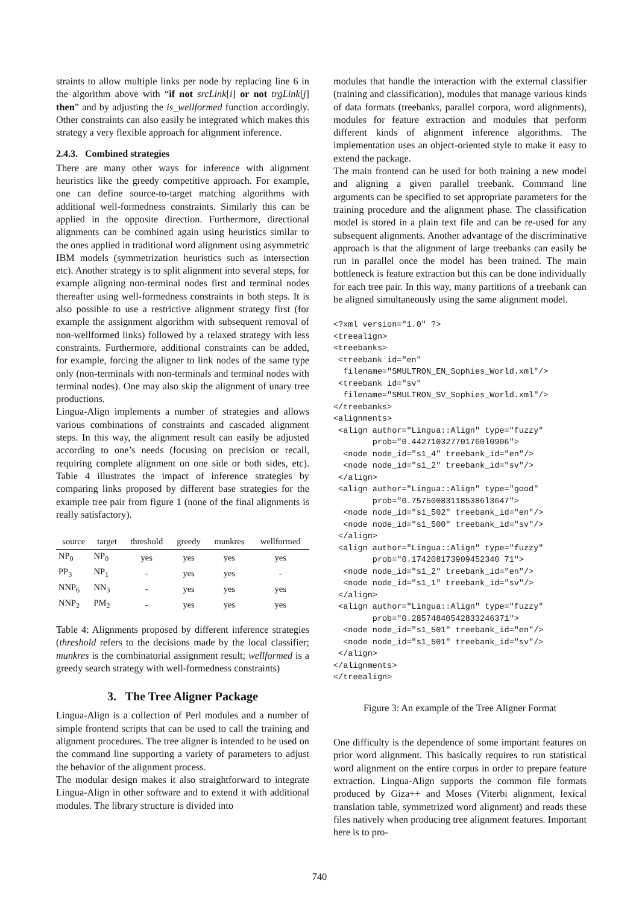straints to allow multiple links per node by replacing line 6 in the algorithm above with “if not srcLink[i] or not trgLink[j] then” and by adjusting the is_wellformed function accordingly. Other constraints can also easily be integrated which makes this strategy a very flexible approach for alignment inference.
2.4.3. Combined strategies
There are many other ways for inference with alignment heuristics like the greedy competitive approach. For example, one can define source-to-target matching algorithms with additional well-formedness constraints. Similarly this can be applied in the opposite direction. Furthermore, directional alignments can be combined again using heuristics similar to the ones applied in traditional word alignment using asymmetric IBM models (symmetrization heuristics such as intersection etc). Another strategy is to split alignment into several steps, for example aligning non-terminal nodes first and terminal nodes thereafter using well-formedness constraints in both steps. It is also possible to use a restrictive alignment strategy first (for example the assignment algorithm with subsequent removal of non-wellformed links) followed by a relaxed strategy with less constraints. Furthermore, additional constraints can be added, for example, forcing the aligner to link nodes of the same type only (non-terminals with non-terminals and terminal nodes with terminal nodes). One may also skip the alignment of unary tree productions.
Lingua-Align implements a number of strategies and allows various combinations of constraints and cascaded alignment steps. In this way, the alignment result can easily be adjusted according to one’s needs (focusing on precision or recall, requiring complete alignment on one side or both sides, etc). Table 4 illustrates the impact of inference strategies by comparing links proposed by different base strategies for the example tree pair from figure 1 (none of the final alignments is really satisfactory).
| source | target | threshold | greedy | munkres | wellformed |
| --- | --- | --- | --- | --- | --- |
| NP<sub>0</sub> | NP<sub>0</sub> | yes | yes | yes | yes |
| PP<sub>3</sub> | NP<sub>1</sub> | - | yes | yes | - |
| NNP<sub>6</sub> | NN<sub>3</sub> | - | yes | yes | yes |
| NNP<sub>2</sub> | PM<sub>2</sub> | - | yes | yes | yes |
Table 4: Alignments proposed by different inference strategies (threshold refers to the decisions made by the local classifier; munkres is the combinatorial assignment result; wellformed is a greedy search strategy with well-formedness constraints)
3. The Tree Aligner Package
Lingua-Align is a collection of Perl modules and a number of simple frontend scripts that can be used to call the training and alignment procedures. The tree aligner is intended to be used on the command line supporting a variety of parameters to adjust the behavior of the alignment process.
The modular design makes it also straightforward to integrate Lingua-Align in other software and to extend it with additional modules. The library structure is divided into
modules that handle the interaction with the external classifier (training and classification), modules that manage various kinds of data formats (treebanks, parallel corpora, word alignments), modules for feature extraction and modules that perform different kinds of alignment inference algorithms. The implementation uses an object-oriented style to make it easy to extend the package.
The main frontend can be used for both training a new model and aligning a given parallel treebank. Command line arguments can be specified to set appropriate parameters for the training procedure and the alignment phase. The classification model is stored in a plain text file and can be re-used for any subsequent alignments. Another advantage of the discriminative approach is that the alignment of large treebanks can easily be run in parallel once the model has been trained. The main bottleneck is feature extraction but this can be done individually for each tree pair. In this way, many partitions of a treebank can be aligned simultaneously using the same alignment model.
<?xml version="1.0" ?>
<treealign>
<treebanks>
 <treebank id="en"
  filename="SMULTRON_EN_Sophies_World.xml"/>
 <treebank id="sv"
  filename="SMULTRON_SV_Sophies_World.xml"/>
</treebanks>
<alignments>
 <align author="Lingua::Align" type="fuzzy"
        prob="0.442710327701760l0906">
  <node node_id="s1_4" treebank_id="en"/>
  <node node_id="s1_2" treebank_id="sv"/>
 </align>
 <align author="Lingua::Align" type="good"
        prob="0.757500831185386l3647">
  <node node_id="s1_502" treebank_id="en"/>
  <node node_id="s1_500" treebank_id="sv"/>
 </align>
 <align author="Lingua::Align" type="fuzzy"
        prob="0.174208173909452340 71">
  <node node_id="s1_2" treebank_id="en"/>
  <node node_id="s1_1" treebank_id="sv"/>
 </align>
 <align author="Lingua::Align" type="fuzzy"
        prob="0.28574840542833246371">
  <node node_id="s1_501" treebank_id="en"/>
  <node node_id="s1_501" treebank_id="sv"/>
 </align>
</alignments>
</treealign>
Figure 3: An example of the Tree Aligner Format
One difficulty is the dependence of some important features on prior word alignment. This basically requires to run statistical word alignment on the entire corpus in order to prepare feature extraction. Lingua-Align supports the common file formats produced by Giza++ and Moses (Viterbi alignment, lexical translation table, symmetrized word alignment) and reads these files natively when producing tree alignment features. Important here is to pro-
740